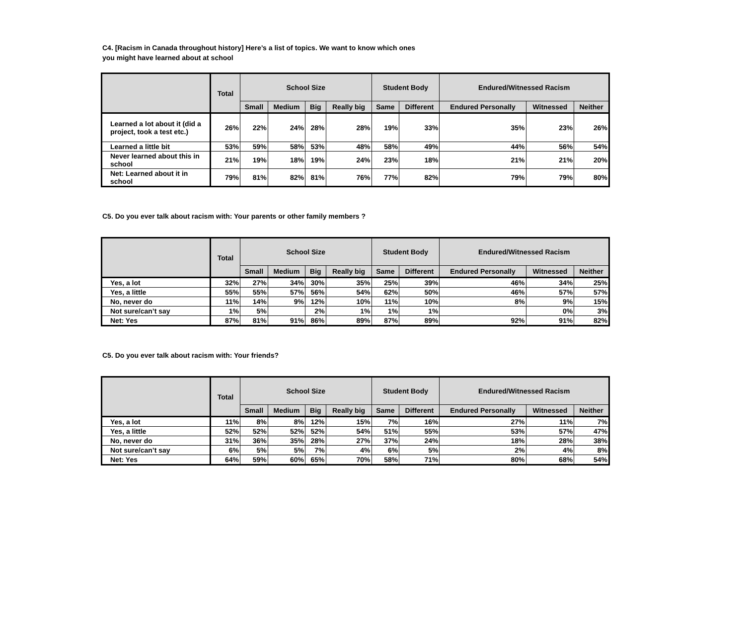C4. [Racism in Canada throughout history] Here’s a list of topics. We want to know which ones
you might have learned about at school
| | Total | School Size | | | | Student Body | | Endured/Witnessed Racism | | |
| --- | --- | --- | --- | --- | --- | --- | --- | --- | --- | --- |
| | | Small | Medium | Big | Really big | Same | Different | Endured Personally | Witnessed | Neither |
| Learned a lot about it (did a project, took a test etc.) | 26% | 22% | 24% | 28% | 28% | 19% | 33% | 35% | 23% | 26% |
| Learned a little bit | 53% | 59% | 58% | 53% | 48% | 58% | 49% | 44% | 56% | 54% |
| Never learned about this in school | 21% | 19% | 18% | 19% | 24% | 23% | 18% | 21% | 21% | 20% |
| Net: Learned about it in school | 79% | 81% | 82% | 81% | 76% | 77% | 82% | 79% | 79% | 80% |
C5. Do you ever talk about racism with: Your parents or other family members ?
| | Total | School Size | | | | Student Body | | Endured/Witnessed Racism | | |
| --- | --- | --- | --- | --- | --- | --- | --- | --- | --- | --- |
| | | Small | Medium | Big | Really big | Same | Different | Endured Personally | Witnessed | Neither |
| Yes, a lot | 32% | 27% | 34% | 30% | 35% | 25% | 39% | 46% | 34% | 25% |
| Yes, a little | 55% | 55% | 57% | 56% | 54% | 62% | 50% | 46% | 57% | 57% |
| No, never do | 11% | 14% | 9% | 12% | 10% | 11% | 10% | 8% | 9% | 15% |
| Not sure/can’t say | 1% | 5% | | 2% | 1% | 1% | 1% | | 0% | 3% |
| Net: Yes | 87% | 81% | 91% | 86% | 89% | 87% | 89% | 92% | 91% | 82% |
C5. Do you ever talk about racism with: Your friends?
| | Total | School Size | | | | Student Body | | Endured/Witnessed Racism | | |
| --- | --- | --- | --- | --- | --- | --- | --- | --- | --- | --- |
| | | Small | Medium | Big | Really big | Same | Different | Endured Personally | Witnessed | Neither |
| Yes, a lot | 11% | 8% | 8% | 12% | 15% | 7% | 16% | 27% | 11% | 7% |
| Yes, a little | 52% | 52% | 52% | 52% | 54% | 51% | 55% | 53% | 57% | 47% |
| No, never do | 31% | 36% | 35% | 28% | 27% | 37% | 24% | 18% | 28% | 38% |
| Not sure/can’t say | 6% | 5% | 5% | 7% | 4% | 6% | 5% | 2% | 4% | 8% |
| Net: Yes | 64% | 59% | 60% | 65% | 70% | 58% | 71% | 80% | 68% | 54% |